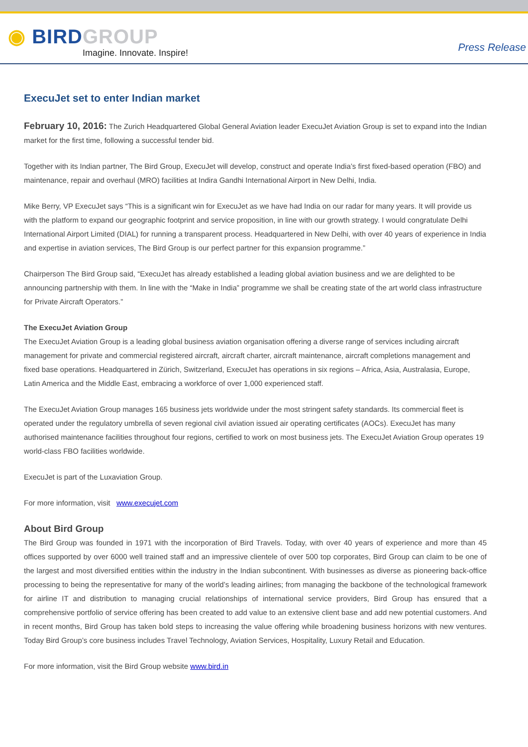◉ BIRD GROUP
Imagine. Innovate. Inspire!
Press Release
ExecuJet set to enter Indian market
February 10, 2016: The Zurich Headquartered Global General Aviation leader ExecuJet Aviation Group is set to expand into the Indian market for the first time, following a successful tender bid.
Together with its Indian partner, The Bird Group, ExecuJet will develop, construct and operate India’s first fixed-based operation (FBO) and maintenance, repair and overhaul (MRO) facilities at Indira Gandhi International Airport in New Delhi, India.
Mike Berry, VP ExecuJet says “This is a significant win for ExecuJet as we have had India on our radar for many years. It will provide us with the platform to expand our geographic footprint and service proposition, in line with our growth strategy. I would congratulate Delhi International Airport Limited (DIAL) for running a transparent process. Headquartered in New Delhi, with over 40 years of experience in India and expertise in aviation services, The Bird Group is our perfect partner for this expansion programme.”
Chairperson The Bird Group said, “ExecuJet has already established a leading global aviation business and we are delighted to be announcing partnership with them. In line with the “Make in India” programme we shall be creating state of the art world class infrastructure for Private Aircraft Operators.”
The ExecuJet Aviation Group
The ExecuJet Aviation Group is a leading global business aviation organisation offering a diverse range of services including aircraft management for private and commercial registered aircraft, aircraft charter, aircraft maintenance, aircraft completions management and fixed base operations. Headquartered in Zürich, Switzerland, ExecuJet has operations in six regions – Africa, Asia, Australasia, Europe, Latin America and the Middle East, embracing a workforce of over 1,000 experienced staff.
The ExecuJet Aviation Group manages 165 business jets worldwide under the most stringent safety standards. Its commercial fleet is operated under the regulatory umbrella of seven regional civil aviation issued air operating certificates (AOCs). ExecuJet has many authorised maintenance facilities throughout four regions, certified to work on most business jets. The ExecuJet Aviation Group operates 19 world-class FBO facilities worldwide.
ExecuJet is part of the Luxaviation Group.
For more information, visit www.execujet.com
About Bird Group
The Bird Group was founded in 1971 with the incorporation of Bird Travels. Today, with over 40 years of experience and more than 45 offices supported by over 6000 well trained staff and an impressive clientele of over 500 top corporates, Bird Group can claim to be one of the largest and most diversified entities within the industry in the Indian subcontinent. With businesses as diverse as pioneering back-office processing to being the representative for many of the world’s leading airlines; from managing the backbone of the technological framework for airline IT and distribution to managing crucial relationships of international service providers, Bird Group has ensured that a comprehensive portfolio of service offering has been created to add value to an extensive client base and add new potential customers. And in recent months, Bird Group has taken bold steps to increasing the value offering while broadening business horizons with new ventures. Today Bird Group’s core business includes Travel Technology, Aviation Services, Hospitality, Luxury Retail and Education.
For more information, visit the Bird Group website www.bird.in